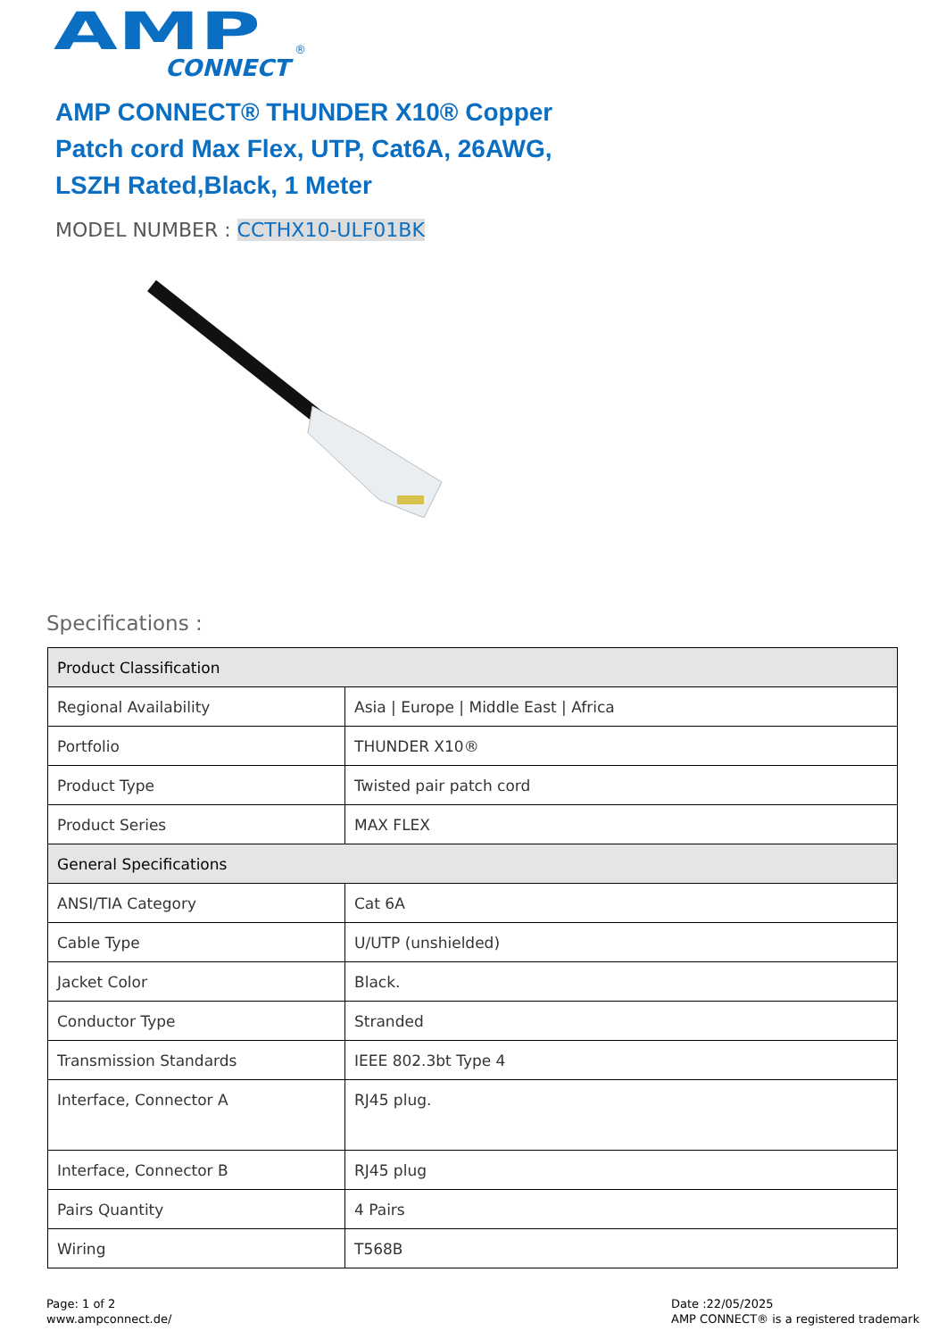AMP
CONNECT
®
AMP CONNECT® THUNDER X10® Copper Patch cord Max Flex, UTP, Cat6A, 26AWG, LSZH Rated,Black, 1 Meter
MODEL NUMBER : CCTHX10-ULF01BK
Specifications :
| Product Classification | |
| --- | --- |
| Regional Availability | Asia / Europe / Middle East / Africa |
| Portfolio | THUNDER X10® |
| Product Type | Twisted pair patch cord |
| Product Series | MAX FLEX |
| General Specifications | |
| ANSI/TIA Category | Cat 6A |
| Cable Type | U/UTP (unshielded) |
| Jacket Color | Black. |
| Conductor Type | Stranded |
| Transmission Standards | IEEE 802.3bt Type 4 |
| Interface, Connector A | RJ45 plug. |
| Interface, Connector B | RJ45 plug |
| Pairs Quantity | 4 Pairs |
| Wiring | T568B |
Page: 1 of 2
www.ampconnect.de/
Date :22/05/2025
AMP CONNECT® is a registered trademark